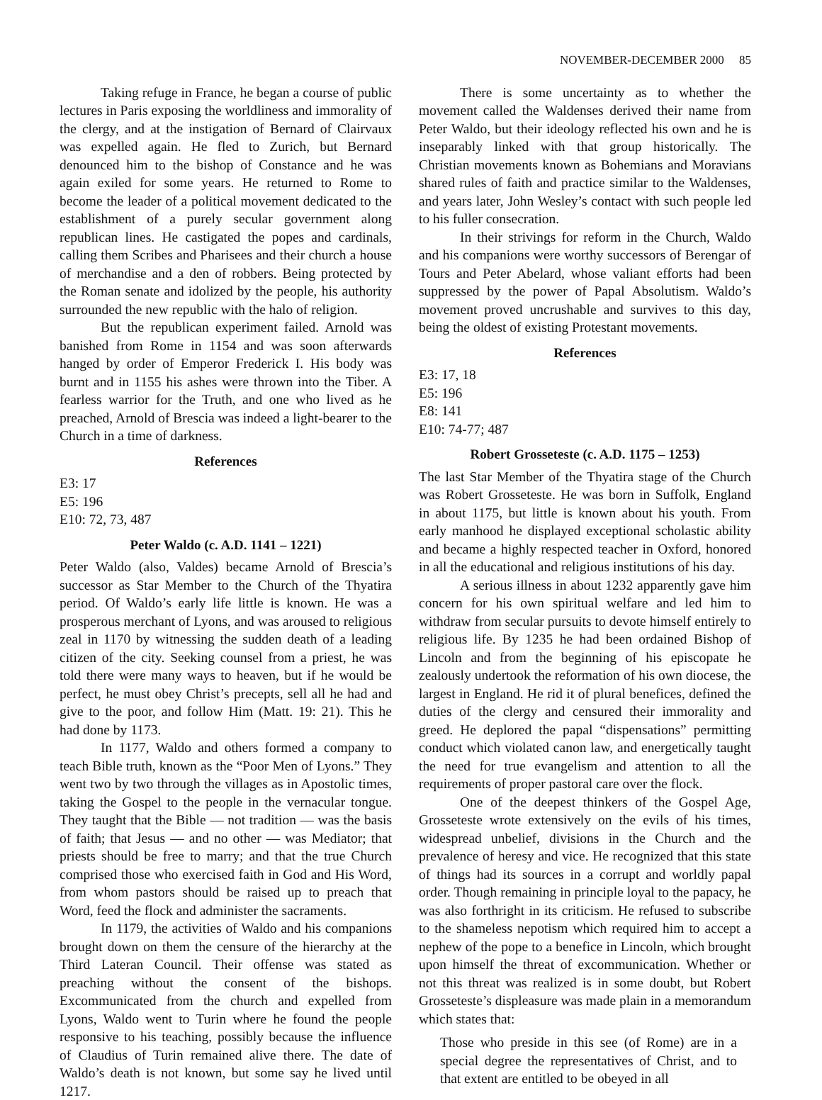NOVEMBER-DECEMBER 2000 85
Taking refuge in France, he began a course of public lectures in Paris exposing the worldliness and immorality of the clergy, and at the instigation of Bernard of Clairvaux was expelled again. He fled to Zurich, but Bernard denounced him to the bishop of Constance and he was again exiled for some years. He returned to Rome to become the leader of a political movement dedicated to the establishment of a purely secular government along republican lines. He castigated the popes and cardinals, calling them Scribes and Pharisees and their church a house of merchandise and a den of robbers. Being protected by the Roman senate and idolized by the people, his authority surrounded the new republic with the halo of religion.
But the republican experiment failed. Arnold was banished from Rome in 1154 and was soon afterwards hanged by order of Emperor Frederick I. His body was burnt and in 1155 his ashes were thrown into the Tiber. A fearless warrior for the Truth, and one who lived as he preached, Arnold of Brescia was indeed a light-bearer to the Church in a time of darkness.
References
E3: 17
E5: 196
E10: 72, 73, 487
Peter Waldo (c. A.D. 1141 – 1221)
Peter Waldo (also, Valdes) became Arnold of Brescia’s successor as Star Member to the Church of the Thyatira period. Of Waldo’s early life little is known. He was a prosperous merchant of Lyons, and was aroused to religious zeal in 1170 by witnessing the sudden death of a leading citizen of the city. Seeking counsel from a priest, he was told there were many ways to heaven, but if he would be perfect, he must obey Christ’s precepts, sell all he had and give to the poor, and follow Him (Matt. 19: 21). This he had done by 1173.
In 1177, Waldo and others formed a company to teach Bible truth, known as the “Poor Men of Lyons.” They went two by two through the villages as in Apostolic times, taking the Gospel to the people in the vernacular tongue. They taught that the Bible — not tradition — was the basis of faith; that Jesus — and no other — was Mediator; that priests should be free to marry; and that the true Church comprised those who exercised faith in God and His Word, from whom pastors should be raised up to preach that Word, feed the flock and administer the sacraments.
In 1179, the activities of Waldo and his companions brought down on them the censure of the hierarchy at the Third Lateran Council. Their offense was stated as preaching without the consent of the bishops. Excommunicated from the church and expelled from Lyons, Waldo went to Turin where he found the people responsive to his teaching, possibly because the influence of Claudius of Turin remained alive there. The date of Waldo’s death is not known, but some say he lived until 1217.
There is some uncertainty as to whether the movement called the Waldenses derived their name from Peter Waldo, but their ideology reflected his own and he is inseparably linked with that group historically. The Christian movements known as Bohemians and Moravians shared rules of faith and practice similar to the Waldenses, and years later, John Wesley’s contact with such people led to his fuller consecration.
In their strivings for reform in the Church, Waldo and his companions were worthy successors of Berengar of Tours and Peter Abelard, whose valiant efforts had been suppressed by the power of Papal Absolutism. Waldo’s movement proved uncrushable and survives to this day, being the oldest of existing Protestant movements.
References
E3: 17, 18
E5: 196
E8: 141
E10: 74-77; 487
Robert Grosseteste (c. A.D. 1175 – 1253)
The last Star Member of the Thyatira stage of the Church was Robert Grosseteste. He was born in Suffolk, England in about 1175, but little is known about his youth. From early manhood he displayed exceptional scholastic ability and became a highly respected teacher in Oxford, honored in all the educational and religious institutions of his day.
A serious illness in about 1232 apparently gave him concern for his own spiritual welfare and led him to withdraw from secular pursuits to devote himself entirely to religious life. By 1235 he had been ordained Bishop of Lincoln and from the beginning of his episcopate he zealously undertook the reformation of his own diocese, the largest in England. He rid it of plural benefices, defined the duties of the clergy and censured their immorality and greed. He deplored the papal “dispensations” permitting conduct which violated canon law, and energetically taught the need for true evangelism and attention to all the requirements of proper pastoral care over the flock.
One of the deepest thinkers of the Gospel Age, Grosseteste wrote extensively on the evils of his times, widespread unbelief, divisions in the Church and the prevalence of heresy and vice. He recognized that this state of things had its sources in a corrupt and worldly papal order. Though remaining in principle loyal to the papacy, he was also forthright in its criticism. He refused to subscribe to the shameless nepotism which required him to accept a nephew of the pope to a benefice in Lincoln, which brought upon himself the threat of excommunication. Whether or not this threat was realized is in some doubt, but Robert Grosseteste’s displeasure was made plain in a memorandum which states that:
Those who preside in this see (of Rome) are in a special degree the representatives of Christ, and to that extent are entitled to be obeyed in all